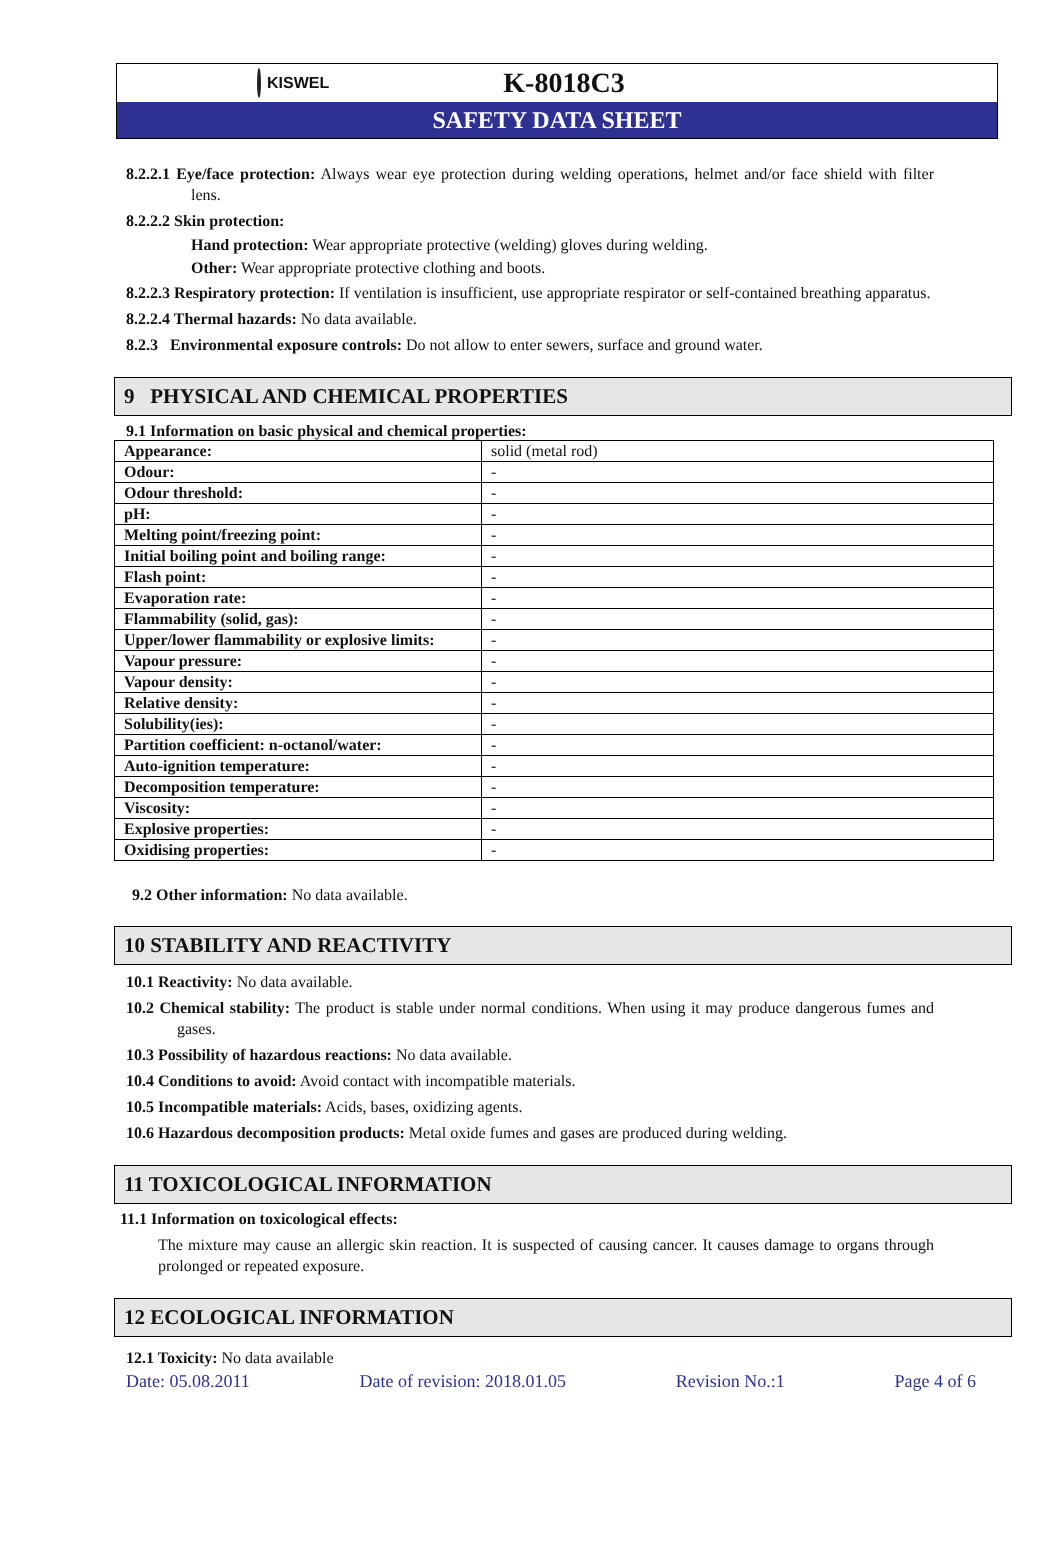KISWEL
K-8018C3
SAFETY DATA SHEET
8.2.2.1 Eye/face protection: Always wear eye protection during welding operations, helmet and/or face shield with filter lens.
8.2.2.2 Skin protection:
Hand protection: Wear appropriate protective (welding) gloves during welding.
Other: Wear appropriate protective clothing and boots.
8.2.2.3 Respiratory protection: If ventilation is insufficient, use appropriate respirator or self-contained breathing apparatus.
8.2.2.4 Thermal hazards: No data available.
8.2.3 Environmental exposure controls: Do not allow to enter sewers, surface and ground water.
9 PHYSICAL AND CHEMICAL PROPERTIES
9.1 Information on basic physical and chemical properties:
| Appearance: | solid (metal rod) |
| Odour: | - |
| Odour threshold: | - |
| pH: | - |
| Melting point/freezing point: | - |
| Initial boiling point and boiling range: | - |
| Flash point: | - |
| Evaporation rate: | - |
| Flammability (solid, gas): | - |
| Upper/lower flammability or explosive limits: | - |
| Vapour pressure: | - |
| Vapour density: | - |
| Relative density: | - |
| Solubility(ies): | - |
| Partition coefficient: n-octanol/water: | - |
| Auto-ignition temperature: | - |
| Decomposition temperature: | - |
| Viscosity: | - |
| Explosive properties: | - |
| Oxidising properties: | - |
9.2 Other information: No data available.
10 STABILITY AND REACTIVITY
10.1 Reactivity: No data available.
10.2 Chemical stability: The product is stable under normal conditions. When using it may produce dangerous fumes and gases.
10.3 Possibility of hazardous reactions: No data available.
10.4 Conditions to avoid: Avoid contact with incompatible materials.
10.5 Incompatible materials: Acids, bases, oxidizing agents.
10.6 Hazardous decomposition products: Metal oxide fumes and gases are produced during welding.
11 TOXICOLOGICAL INFORMATION
11.1 Information on toxicological effects:
The mixture may cause an allergic skin reaction. It is suspected of causing cancer. It causes damage to organs through prolonged or repeated exposure.
12 ECOLOGICAL INFORMATION
12.1 Toxicity: No data available
Date: 05.08.2011 Date of revision: 2018.01.05 Revision No.:1 Page 4 of 6